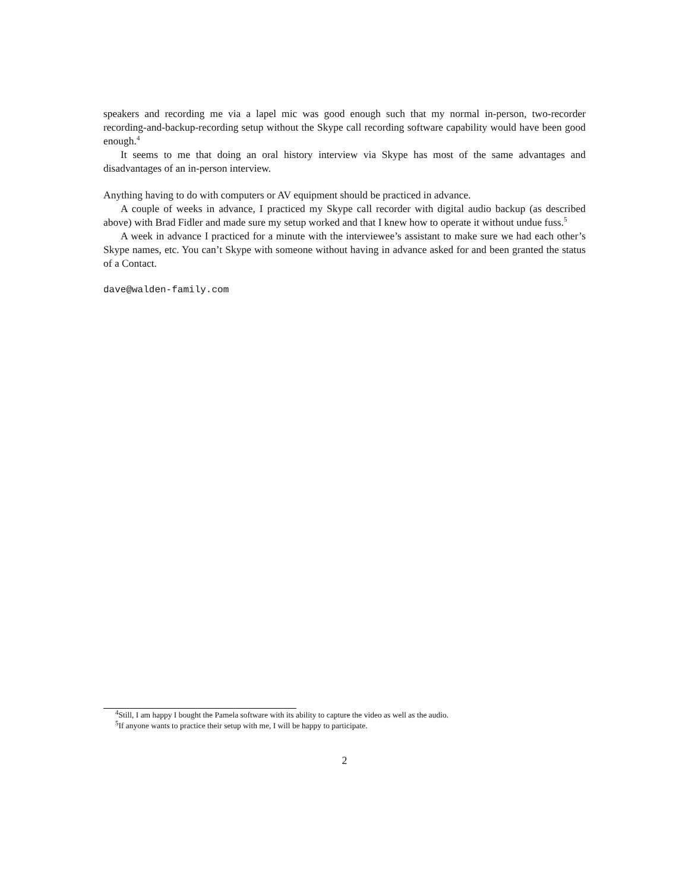speakers and recording me via a lapel mic was good enough such that my normal in-person, two-recorder recording-and-backup-recording setup without the Skype call recording software capability would have been good enough.<sup>4</sup>
It seems to me that doing an oral history interview via Skype has most of the same advantages and disadvantages of an in-person interview.
Anything having to do with computers or AV equipment should be practiced in advance.
A couple of weeks in advance, I practiced my Skype call recorder with digital audio backup (as described above) with Brad Fidler and made sure my setup worked and that I knew how to operate it without undue fuss.<sup>5</sup>
A week in advance I practiced for a minute with the interviewee’s assistant to make sure we had each other’s Skype names, etc. You can’t Skype with someone without having in advance asked for and been granted the status of a Contact.
dave@walden-family.com
<sup>4</sup> Still, I am happy I bought the Pamela software with its ability to capture the video as well as the audio.
<sup>5</sup> If anyone wants to practice their setup with me, I will be happy to participate.
2